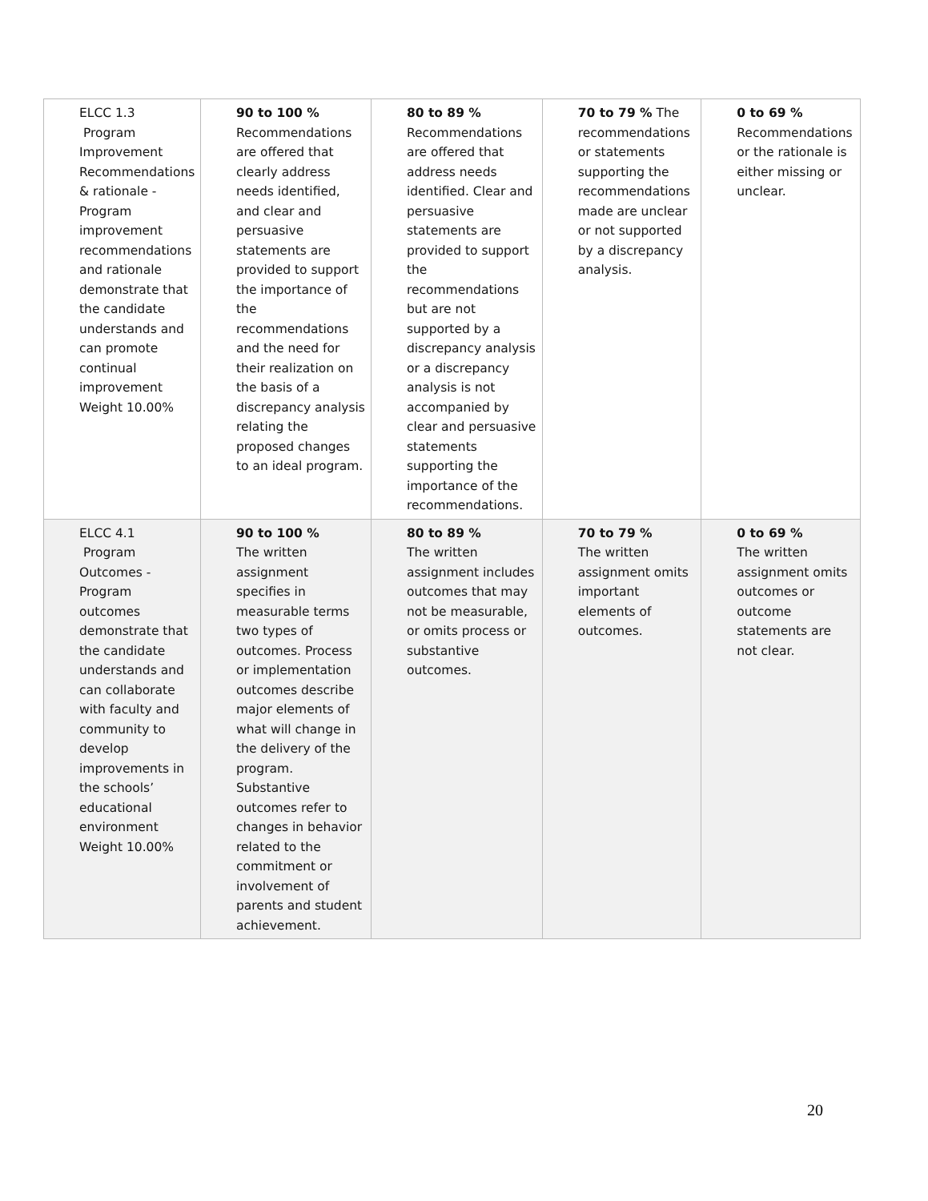| ELCC 1.3 Program Improvement Recommendations & rationale - Program improvement recommendations and rationale demonstrate that the candidate understands and can promote continual improvement Weight 10.00% | 90 to 100 % Recommendations are offered that clearly address needs identified, and clear and persuasive statements are provided to support the importance of the recommendations and the need for their realization on the basis of a discrepancy analysis relating the proposed changes to an ideal program. | 80 to 89 % Recommendations are offered that address needs identified. Clear and persuasive statements are provided to support the recommendations but are not supported by a discrepancy analysis or a discrepancy analysis is not accompanied by clear and persuasive statements supporting the importance of the recommendations. | 70 to 79 % The recommendations or statements supporting the recommendations made are unclear or not supported by a discrepancy analysis. | 0 to 69 % Recommendations or the rationale is either missing or unclear. |
| ELCC 4.1 Program Outcomes - Program outcomes demonstrate that the candidate understands and can collaborate with faculty and community to develop improvements in the schools’ educational environment Weight 10.00% | 90 to 100 % The written assignment specifies in measurable terms two types of outcomes. Process or implementation outcomes describe major elements of what will change in the delivery of the program. Substantive outcomes refer to changes in behavior related to the commitment or involvement of parents and student achievement. | 80 to 89 % The written assignment includes outcomes that may not be measurable, or omits process or substantive outcomes. | 70 to 79 % The written assignment omits important elements of outcomes. | 0 to 69 % The written assignment omits outcomes or outcome statements are not clear. |
20